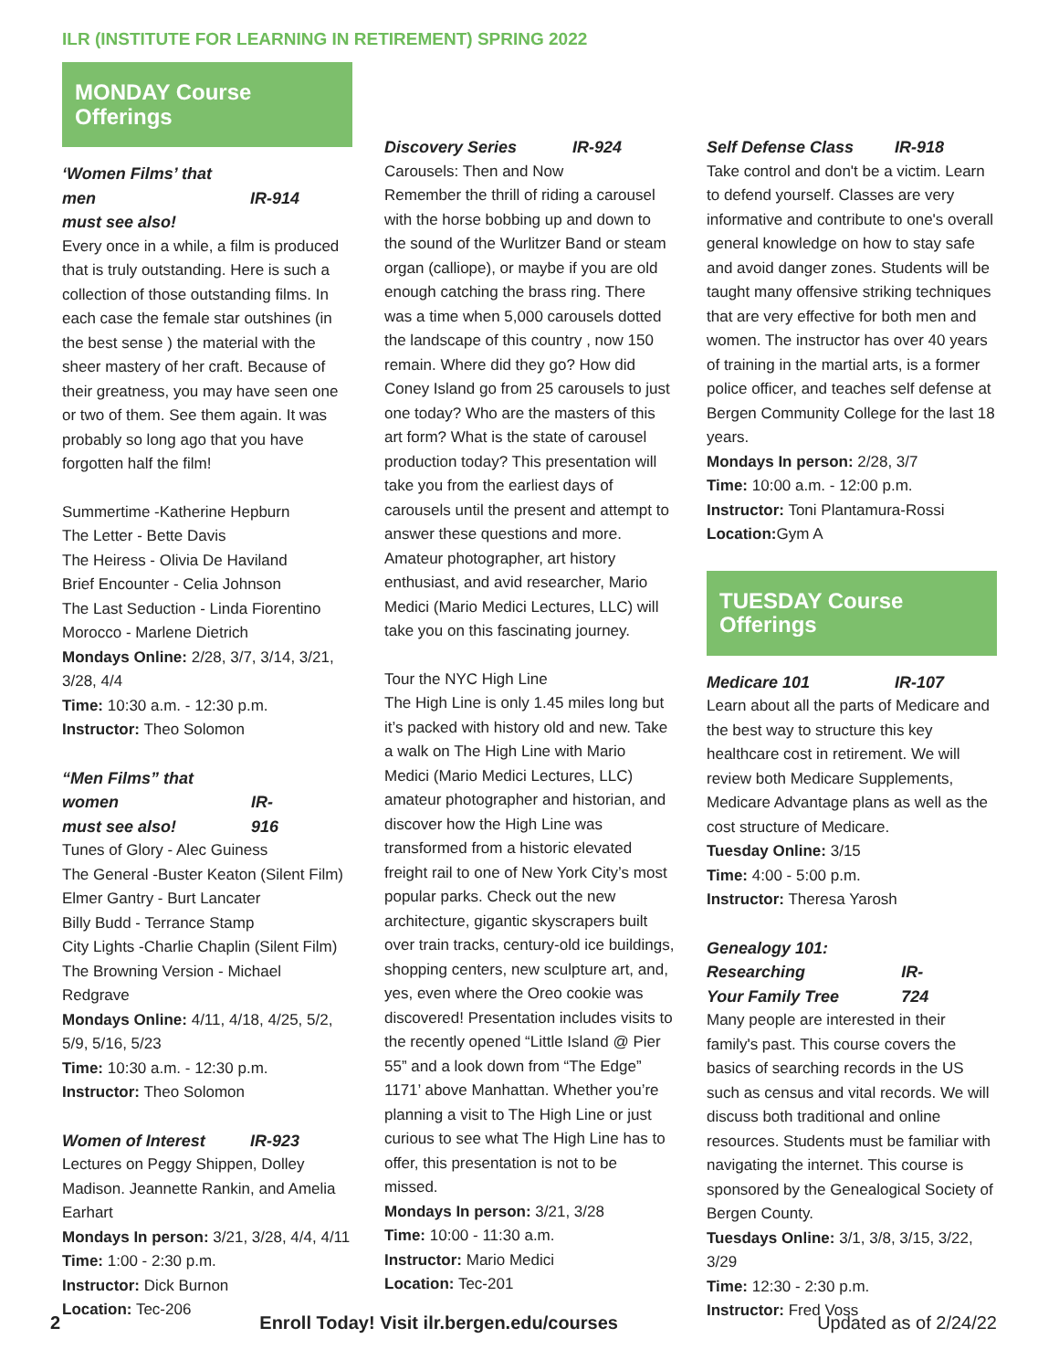ILR (INSTITUTE FOR LEARNING IN RETIREMENT) SPRING 2022
MONDAY Course Offerings
‘Women Films’ that men
must see also!
IR-914
Every once in a while, a film is produced that is truly outstanding. Here is such a collection of those outstanding films. In each case the female star outshines (in the best sense ) the material with the sheer mastery of her craft. Because of their greatness, you may have seen one or two of them. See them again. It was probably so long ago that you have forgotten half the film!
Summertime -Katherine Hepburn
The Letter - Bette Davis
The Heiress - Olivia De Haviland
Brief Encounter - Celia Johnson
The Last Seduction - Linda Fiorentino
Morocco - Marlene Dietrich
Mondays Online: 2/28, 3/7, 3/14, 3/21, 3/28, 4/4
Time: 10:30 a.m. - 12:30 p.m.
Instructor: Theo Solomon
“Men Films” that women
must see also!
IR-916
Tunes of Glory - Alec Guiness
The General -Buster Keaton (Silent Film)
Elmer Gantry - Burt Lancater
Billy Budd - Terrance Stamp
City Lights -Charlie Chaplin (Silent Film)
The Browning Version - Michael Redgrave
Mondays Online: 4/11, 4/18, 4/25, 5/2, 5/9, 5/16, 5/23
Time: 10:30 a.m. - 12:30 p.m.
Instructor: Theo Solomon
Women of Interest IR-923
Lectures on Peggy Shippen, Dolley Madison. Jeannette Rankin, and Amelia Earhart
Mondays In person: 3/21, 3/28, 4/4, 4/11
Time: 1:00 - 2:30 p.m.
Instructor: Dick Burnon
Location: Tec-206
Discovery Series IR-924
Carousels: Then and Now
Remember the thrill of riding a carousel with the horse bobbing up and down to the sound of the Wurlitzer Band or steam organ (calliope), or maybe if you are old enough catching the brass ring. There was a time when 5,000 carousels dotted the landscape of this country , now 150 remain. Where did they go? How did Coney Island go from 25 carousels to just one today? Who are the masters of this art form? What is the state of carousel production today? This presentation will take you from the earliest days of carousels until the present and attempt to answer these questions and more. Amateur photographer, art history enthusiast, and avid researcher, Mario Medici (Mario Medici Lectures, LLC) will take you on this fascinating journey.
Tour the NYC High Line
The High Line is only 1.45 miles long but it’s packed with history old and new. Take a walk on The High Line with Mario Medici (Mario Medici Lectures, LLC) amateur photographer and historian, and discover how the High Line was transformed from a historic elevated freight rail to one of New York City’s most popular parks. Check out the new architecture, gigantic skyscrapers built over train tracks, century-old ice buildings, shopping centers, new sculpture art, and, yes, even where the Oreo cookie was discovered! Presentation includes visits to the recently opened “Little Island @ Pier 55” and a look down from “The Edge” 1171’ above Manhattan. Whether you’re planning a visit to The High Line or just curious to see what The High Line has to offer, this presentation is not to be missed.
Mondays In person: 3/21, 3/28
Time: 10:00 - 11:30 a.m.
Instructor: Mario Medici
Location: Tec-201
Self Defense Class IR-918
Take control and don't be a victim. Learn to defend yourself. Classes are very informative and contribute to one's overall general knowledge on how to stay safe and avoid danger zones. Students will be taught many offensive striking techniques that are very effective for both men and women. The instructor has over 40 years of training in the martial arts, is a former police officer, and teaches self defense at Bergen Community College for the last 18 years.
Mondays In person: 2/28, 3/7
Time: 10:00 a.m. - 12:00 p.m.
Instructor: Toni Plantamura-Rossi
Location: Gym A
TUESDAY Course Offerings
Medicare 101 IR-107
Learn about all the parts of Medicare and the best way to structure this key healthcare cost in retirement. We will review both Medicare Supplements, Medicare Advantage plans as well as the cost structure of Medicare.
Tuesday Online: 3/15
Time: 4:00 - 5:00 p.m.
Instructor: Theresa Yarosh
Genealogy 101: Researching
Your Family Tree
IR-724
Many people are interested in their family's past. This course covers the basics of searching records in the US such as census and vital records. We will discuss both traditional and online resources. Students must be familiar with navigating the internet. This course is sponsored by the Genealogical Society of Bergen County.
Tuesdays Online: 3/1, 3/8, 3/15, 3/22, 3/29
Time: 12:30 - 2:30 p.m.
Instructor: Fred Voss
2 Enroll Today! Visit ilr.bergen.edu/courses Updated as of 2/24/22